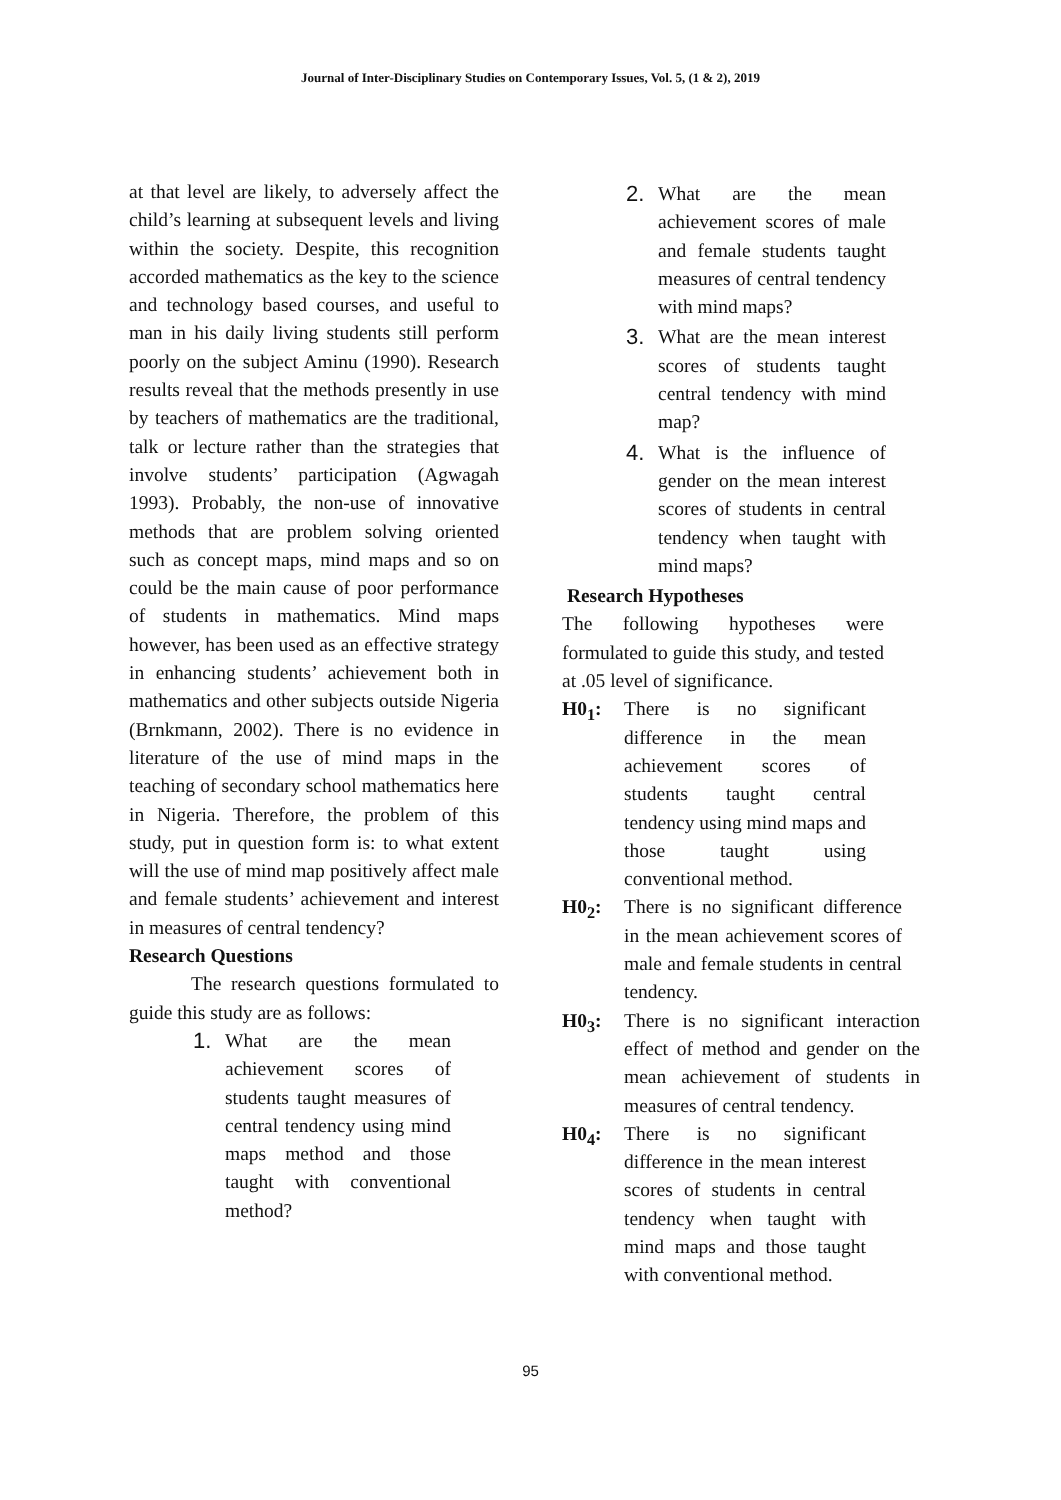Journal of Inter-Disciplinary Studies on Contemporary Issues, Vol. 5, (1 & 2), 2019
at that level are likely, to adversely affect the child’s learning at subsequent levels and living within the society. Despite, this recognition accorded mathematics as the key to the science and technology based courses, and useful to man in his daily living students still perform poorly on the subject Aminu (1990). Research results reveal that the methods presently in use by teachers of mathematics are the traditional, talk or lecture rather than the strategies that involve students’ participation (Agwagah 1993). Probably, the non-use of innovative methods that are problem solving oriented such as concept maps, mind maps and so on could be the main cause of poor performance of students in mathematics. Mind maps however, has been used as an effective strategy in enhancing students’ achievement both in mathematics and other subjects outside Nigeria (Brnkmann, 2002). There is no evidence in literature of the use of mind maps in the teaching of secondary school mathematics here in Nigeria. Therefore, the problem of this study, put in question form is: to what extent will the use of mind map positively affect male and female students’ achievement and interest in measures of central tendency?
Research Questions
The research questions formulated to guide this study are as follows:
1. What are the mean achievement scores of students taught measures of central tendency using mind maps method and those taught with conventional method?
2. What are the mean achievement scores of male and female students taught measures of central tendency with mind maps?
3. What are the mean interest scores of students taught central tendency with mind map?
4. What is the influence of gender on the mean interest scores of students in central tendency when taught with mind maps?
Research Hypotheses
The following hypotheses were formulated to guide this study, and tested at .05 level of significance.
H0<sub>1</sub>: There is no significant difference in the mean achievement scores of students taught central tendency using mind maps and those taught using conventional method.
H0<sub>2</sub>: There is no significant difference in the mean achievement scores of male and female students in central tendency.
H0<sub>3</sub>: There is no significant interaction effect of method and gender on the mean achievement of students in measures of central tendency.
H0<sub>4</sub>: There is no significant difference in the mean interest scores of students in central tendency when taught with mind maps and those taught with conventional method.
95